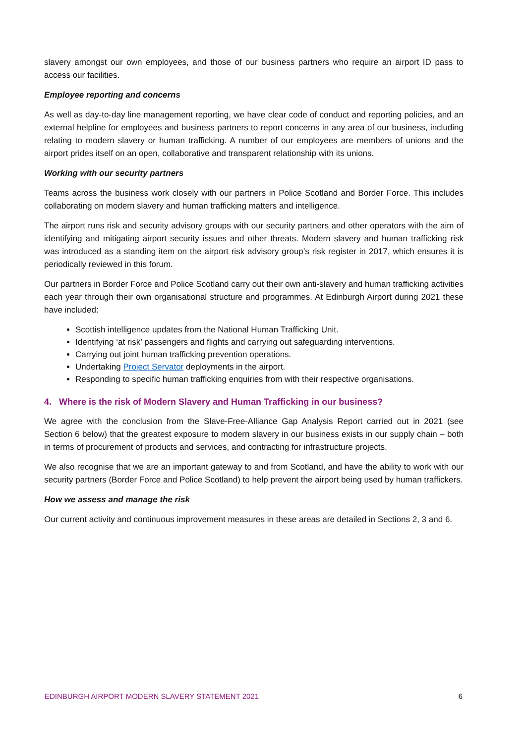slavery amongst our own employees, and those of our business partners who require an airport ID pass to access our facilities.
Employee reporting and concerns
As well as day-to-day line management reporting, we have clear code of conduct and reporting policies, and an external helpline for employees and business partners to report concerns in any area of our business, including relating to modern slavery or human trafficking. A number of our employees are members of unions and the airport prides itself on an open, collaborative and transparent relationship with its unions.
Working with our security partners
Teams across the business work closely with our partners in Police Scotland and Border Force. This includes collaborating on modern slavery and human trafficking matters and intelligence.
The airport runs risk and security advisory groups with our security partners and other operators with the aim of identifying and mitigating airport security issues and other threats. Modern slavery and human trafficking risk was introduced as a standing item on the airport risk advisory group’s risk register in 2017, which ensures it is periodically reviewed in this forum.
Our partners in Border Force and Police Scotland carry out their own anti-slavery and human trafficking activities each year through their own organisational structure and programmes. At Edinburgh Airport during 2021 these have included:
Scottish intelligence updates from the National Human Trafficking Unit.
Identifying ‘at risk’ passengers and flights and carrying out safeguarding interventions.
Carrying out joint human trafficking prevention operations.
Undertaking Project Servator deployments in the airport.
Responding to specific human trafficking enquiries from with their respective organisations.
4. Where is the risk of Modern Slavery and Human Trafficking in our business?
We agree with the conclusion from the Slave-Free-Alliance Gap Analysis Report carried out in 2021 (see Section 6 below) that the greatest exposure to modern slavery in our business exists in our supply chain – both in terms of procurement of products and services, and contracting for infrastructure projects.
We also recognise that we are an important gateway to and from Scotland, and have the ability to work with our security partners (Border Force and Police Scotland) to help prevent the airport being used by human traffickers.
How we assess and manage the risk
Our current activity and continuous improvement measures in these areas are detailed in Sections 2, 3 and 6.
EDINBURGH AIRPORT MODERN SLAVERY STATEMENT 2021 6